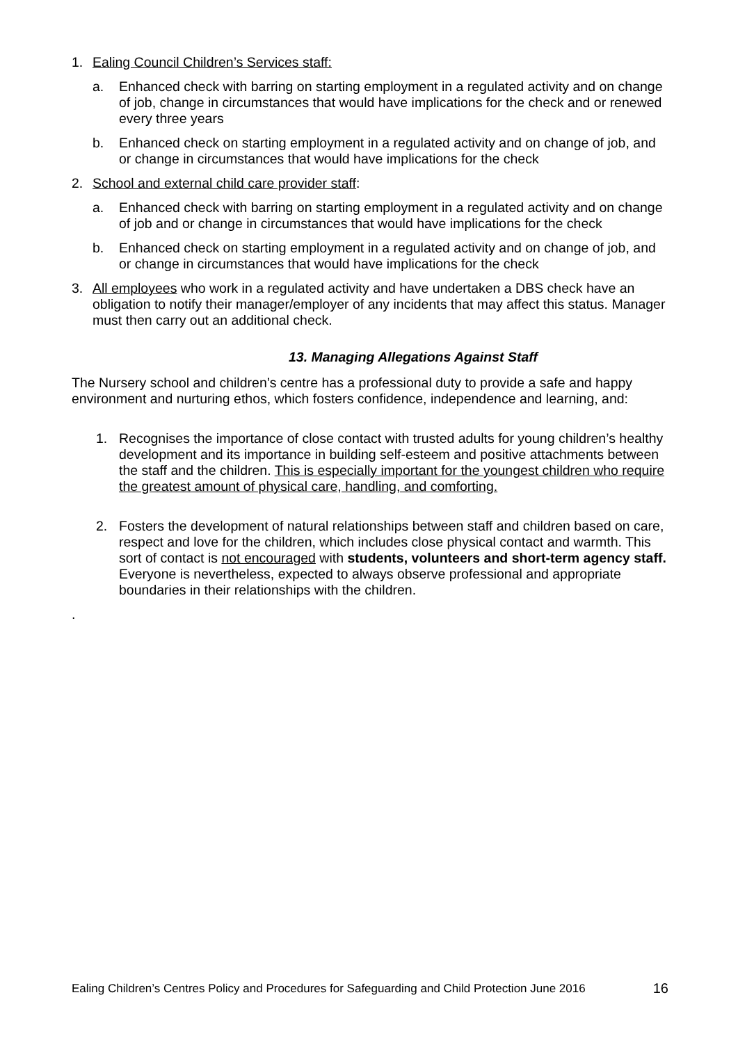1. Ealing Council Children’s Services staff:
a. Enhanced check with barring on starting employment in a regulated activity and on change of job, change in circumstances that would have implications for the check and or renewed every three years
b. Enhanced check on starting employment in a regulated activity and on change of job, and or change in circumstances that would have implications for the check
2. School and external child care provider staff:
a. Enhanced check with barring on starting employment in a regulated activity and on change of job and or change in circumstances that would have implications for the check
b. Enhanced check on starting employment in a regulated activity and on change of job, and or change in circumstances that would have implications for the check
3. All employees who work in a regulated activity and have undertaken a DBS check have an obligation to notify their manager/employer of any incidents that may affect this status. Manager must then carry out an additional check.
13. Managing Allegations Against Staff
The Nursery school and children’s centre has a professional duty to provide a safe and happy environment and nurturing ethos, which fosters confidence, independence and learning, and:
1. Recognises the importance of close contact with trusted adults for young children’s healthy development and its importance in building self-esteem and positive attachments between the staff and the children. This is especially important for the youngest children who require the greatest amount of physical care, handling, and comforting.
2. Fosters the development of natural relationships between staff and children based on care, respect and love for the children, which includes close physical contact and warmth. This sort of contact is not encouraged with students, volunteers and short-term agency staff. Everyone is nevertheless, expected to always observe professional and appropriate boundaries in their relationships with the children.
.
Ealing Children’s Centres Policy and Procedures for Safeguarding and Child Protection June 2016 16